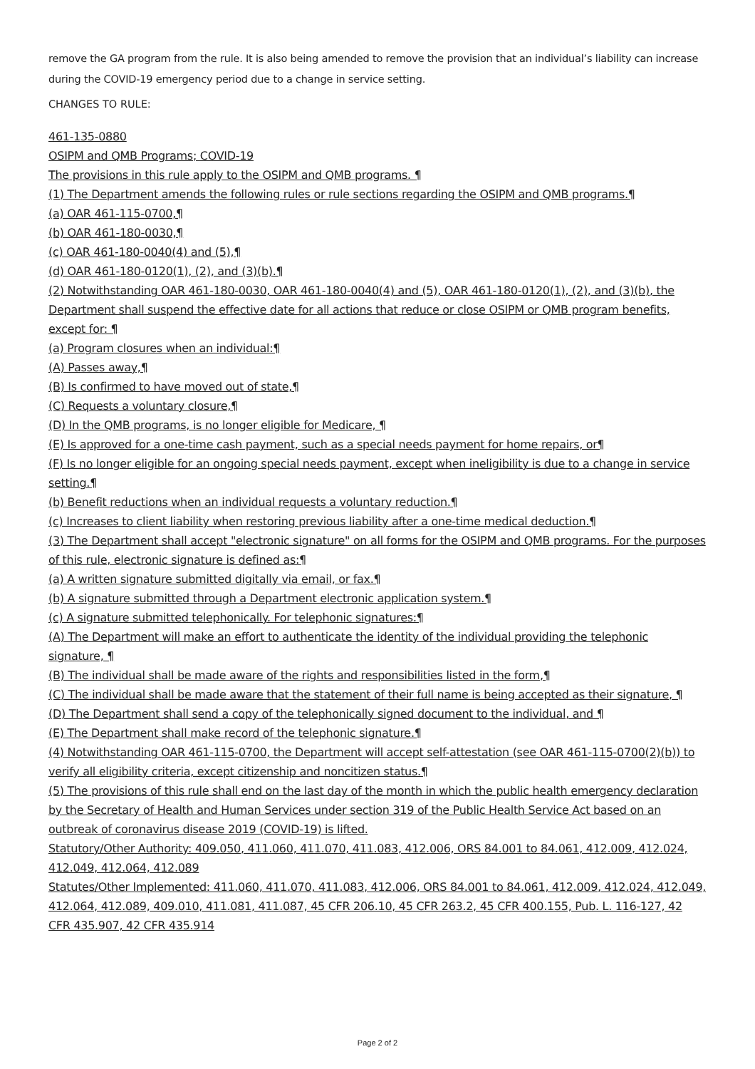remove the GA program from the rule. It is also being amended to remove the provision that an individual’s liability can increase during the COVID-19 emergency period due to a change in service setting.
CHANGES TO RULE:
461-135-0880
OSIPM and QMB Programs; COVID-19
The provisions in this rule apply to the OSIPM and QMB programs. ¶
(1) The Department amends the following rules or rule sections regarding the OSIPM and QMB programs.¶
(a) OAR 461-115-0700,¶
(b) OAR 461-180-0030,¶
(c) OAR 461-180-0040(4) and (5),¶
(d) OAR 461-180-0120(1), (2), and (3)(b).¶
(2) Notwithstanding OAR 461-180-0030, OAR 461-180-0040(4) and (5), OAR 461-180-0120(1), (2), and (3)(b), the Department shall suspend the effective date for all actions that reduce or close OSIPM or QMB program benefits, except for: ¶
(a) Program closures when an individual:¶
(A) Passes away,¶
(B) Is confirmed to have moved out of state,¶
(C) Requests a voluntary closure,¶
(D) In the QMB programs, is no longer eligible for Medicare, ¶
(E) Is approved for a one-time cash payment, such as a special needs payment for home repairs, or¶
(F) Is no longer eligible for an ongoing special needs payment, except when ineligibility is due to a change in service setting.¶
(b) Benefit reductions when an individual requests a voluntary reduction.¶
(c) Increases to client liability when restoring previous liability after a one-time medical deduction.¶
(3) The Department shall accept "electronic signature" on all forms for the OSIPM and QMB programs. For the purposes of this rule, electronic signature is defined as:¶
(a) A written signature submitted digitally via email, or fax.¶
(b) A signature submitted through a Department electronic application system.¶
(c) A signature submitted telephonically. For telephonic signatures:¶
(A) The Department will make an effort to authenticate the identity of the individual providing the telephonic signature, ¶
(B) The individual shall be made aware of the rights and responsibilities listed in the form,¶
(C) The individual shall be made aware that the statement of their full name is being accepted as their signature, ¶
(D) The Department shall send a copy of the telephonically signed document to the individual, and ¶
(E) The Department shall make record of the telephonic signature.¶
(4) Notwithstanding OAR 461-115-0700, the Department will accept self-attestation (see OAR 461-115-0700(2)(b)) to verify all eligibility criteria, except citizenship and noncitizen status.¶
(5) The provisions of this rule shall end on the last day of the month in which the public health emergency declaration by the Secretary of Health and Human Services under section 319 of the Public Health Service Act based on an outbreak of coronavirus disease 2019 (COVID-19) is lifted.
Statutory/Other Authority: 409.050, 411.060, 411.070, 411.083, 412.006, ORS 84.001 to 84.061, 412.009, 412.024, 412.049, 412.064, 412.089
Statutes/Other Implemented: 411.060, 411.070, 411.083, 412.006, ORS 84.001 to 84.061, 412.009, 412.024, 412.049, 412.064, 412.089, 409.010, 411.081, 411.087, 45 CFR 206.10, 45 CFR 263.2, 45 CFR 400.155, Pub. L. 116-127, 42 CFR 435.907, 42 CFR 435.914
Page 2 of 2